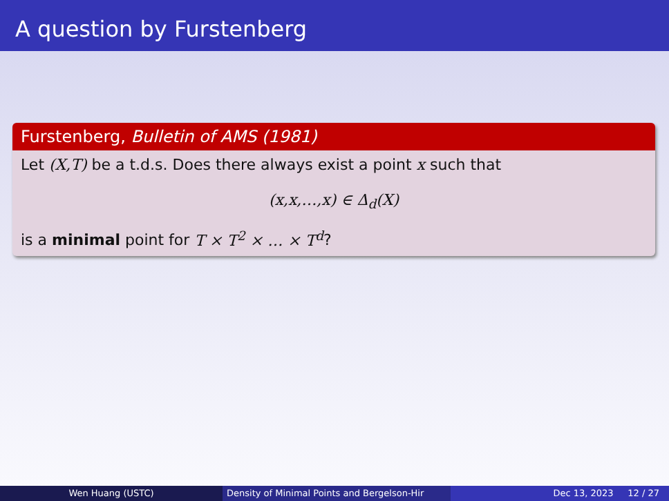A question by Furstenberg
Furstenberg, Bulletin of AMS (1981)
Let (X,T) be a t.d.s. Does there always exist a point x such that
(x,x,…,x) ∈ Δ<sub>d</sub>(X)
is a minimal point for T × T<sup>2</sup> × … × T<sup>d</sup>?
Wen Huang (USTC) Density of Minimal Points and Bergelson-Hir Dec 13, 2023 12 / 27